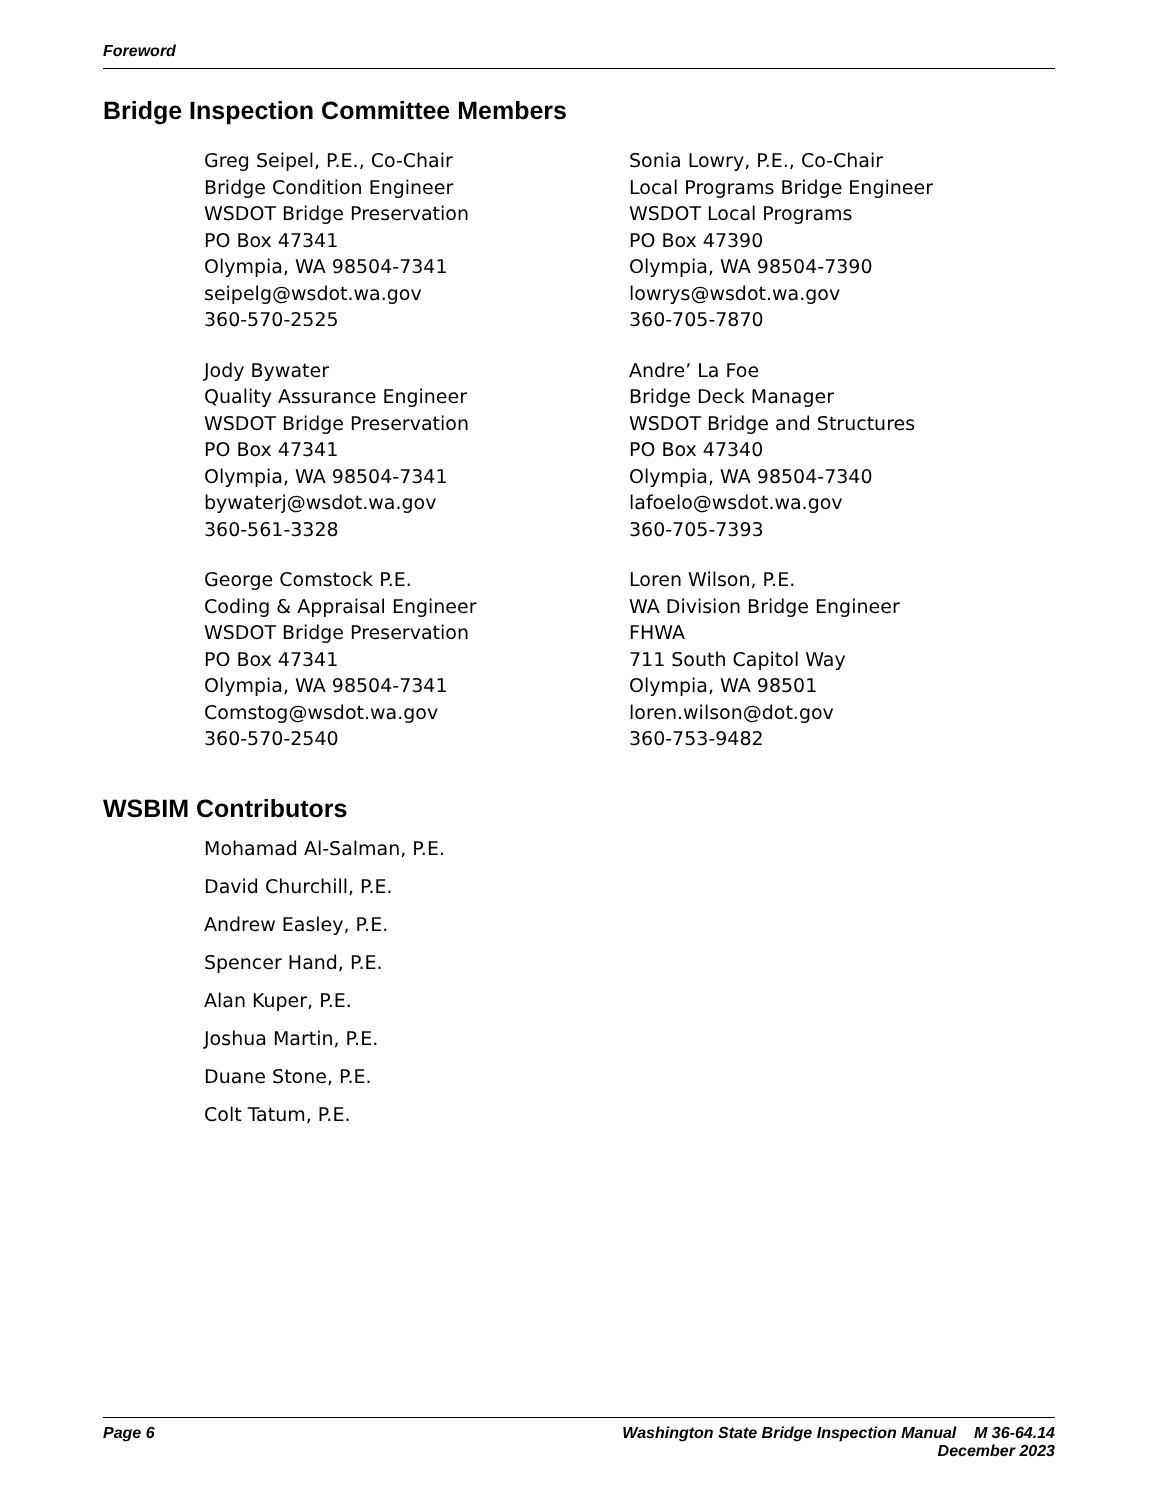Foreword
Bridge Inspection Committee Members
Greg Seipel, P.E., Co-Chair
Bridge Condition Engineer
WSDOT Bridge Preservation
PO Box 47341
Olympia, WA 98504-7341
seipelg@wsdot.wa.gov
360-570-2525
Jody Bywater
Quality Assurance Engineer
WSDOT Bridge Preservation
PO Box 47341
Olympia, WA 98504-7341
bywaterj@wsdot.wa.gov
360-561-3328
George Comstock P.E.
Coding & Appraisal Engineer
WSDOT Bridge Preservation
PO Box 47341
Olympia, WA 98504-7341
Comstog@wsdot.wa.gov
360-570-2540
Sonia Lowry, P.E., Co-Chair
Local Programs Bridge Engineer
WSDOT Local Programs
PO Box 47390
Olympia, WA 98504-7390
lowrys@wsdot.wa.gov
360-705-7870
Andre’ La Foe
Bridge Deck Manager
WSDOT Bridge and Structures
PO Box 47340
Olympia, WA 98504-7340
lafoelo@wsdot.wa.gov
360-705-7393
Loren Wilson, P.E.
WA Division Bridge Engineer
FHWA
711 South Capitol Way
Olympia, WA 98501
loren.wilson@dot.gov
360-753-9482
WSBIM Contributors
Mohamad Al-Salman, P.E.
David Churchill, P.E.
Andrew Easley, P.E.
Spencer Hand, P.E.
Alan Kuper, P.E.
Joshua Martin, P.E.
Duane Stone, P.E.
Colt Tatum, P.E.
Page 6 Washington State Bridge Inspection Manual M 36-64.14
December 2023